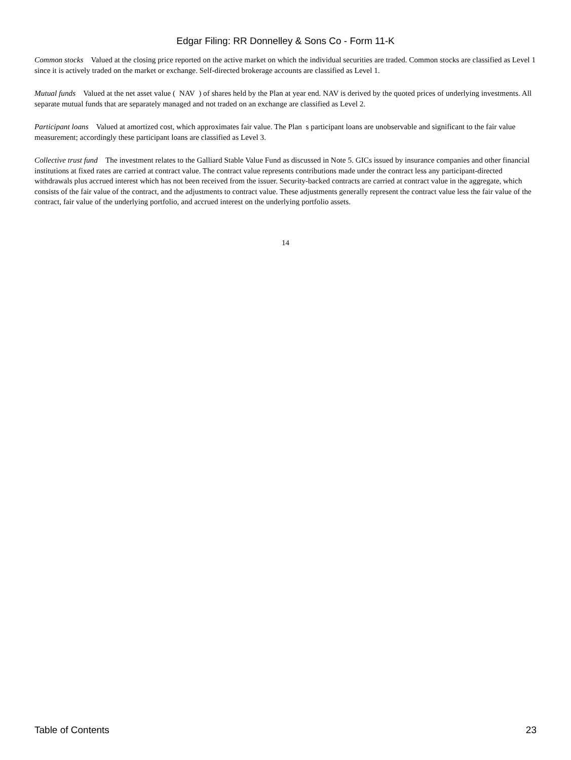Edgar Filing: RR Donnelley & Sons Co - Form 11-K
Common stocks Valued at the closing price reported on the active market on which the individual securities are traded. Common stocks are classified as Level 1 since it is actively traded on the market or exchange. Self-directed brokerage accounts are classified as Level 1.
Mutual funds Valued at the net asset value ( NAV ) of shares held by the Plan at year end. NAV is derived by the quoted prices of underlying investments. All separate mutual funds that are separately managed and not traded on an exchange are classified as Level 2.
Participant loans Valued at amortized cost, which approximates fair value. The Plan s participant loans are unobservable and significant to the fair value measurement; accordingly these participant loans are classified as Level 3.
Collective trust fund The investment relates to the Galliard Stable Value Fund as discussed in Note 5. GICs issued by insurance companies and other financial institutions at fixed rates are carried at contract value. The contract value represents contributions made under the contract less any participant-directed withdrawals plus accrued interest which has not been received from the issuer. Security-backed contracts are carried at contract value in the aggregate, which consists of the fair value of the contract, and the adjustments to contract value. These adjustments generally represent the contract value less the fair value of the contract, fair value of the underlying portfolio, and accrued interest on the underlying portfolio assets.
14
Table of Contents 23